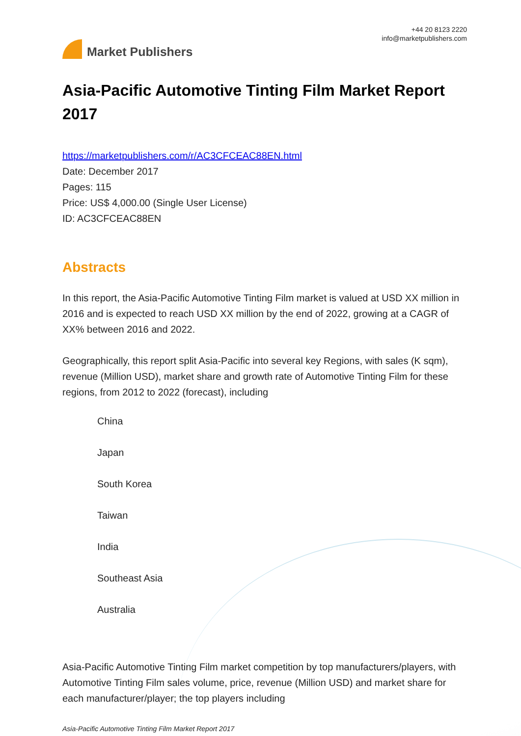Market Publishers
+44 20 8123 2220
info@marketpublishers.com
Asia-Pacific Automotive Tinting Film Market Report 2017
https://marketpublishers.com/r/AC3CFCEAC88EN.html
Date: December 2017
Pages: 115
Price: US$ 4,000.00 (Single User License)
ID: AC3CFCEAC88EN
Abstracts
In this report, the Asia-Pacific Automotive Tinting Film market is valued at USD XX million in 2016 and is expected to reach USD XX million by the end of 2022, growing at a CAGR of XX% between 2016 and 2022.
Geographically, this report split Asia-Pacific into several key Regions, with sales (K sqm), revenue (Million USD), market share and growth rate of Automotive Tinting Film for these regions, from 2012 to 2022 (forecast), including
China
Japan
South Korea
Taiwan
India
Southeast Asia
Australia
Asia-Pacific Automotive Tinting Film market competition by top manufacturers/players, with Automotive Tinting Film sales volume, price, revenue (Million USD) and market share for each manufacturer/player; the top players including
Asia-Pacific Automotive Tinting Film Market Report 2017